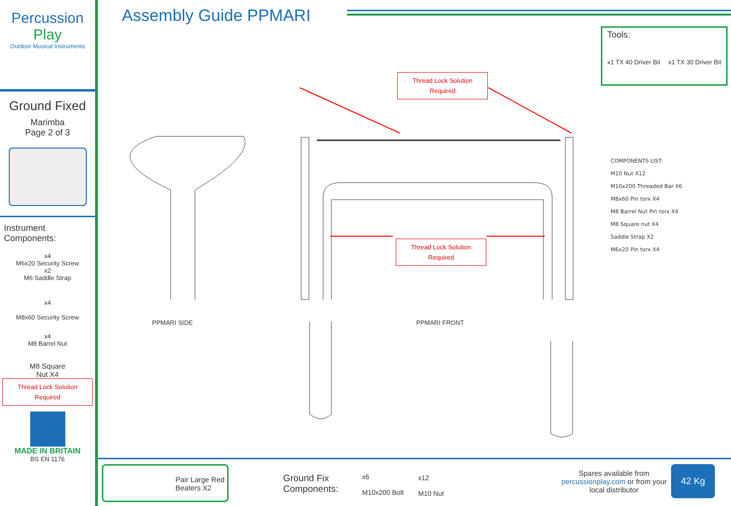Percussion
Play
Outdoor Musical Instruments
Ground Fixed
Marimba
Page 2 of 3
Instrument Components:
x4
M6x20 Security Screw
x2
M6 Saddle Strap
x4
M8x60 Security Screw
x4
M8 Barrel Nut
M8 Square
Nut X4
Thread Lock Solution
Required
MADE IN BRITAIN
BS EN 1176
Assembly Guide PPMARI
Tools:
x1 TX 40 Driver Bit x1 TX 30 Driver Bit
Thread Lock Solution
Required
Thread Lock Solution
Required
PPMARI SIDE PPMARI FRONT
COMPONENTS LIST:
M10 Nut X12
M10x200 Threaded Bar X6
M8x60 Pin torx X4
M8 Barrel Nut Pin torx X4
M8 Square nut X4
Saddle Strap X2
M6x20 Pin torx X4
Pair Large Red Beaters X2
Ground Fix
Components:
x6
M10x200 Bolt
x12
M10 Nut
Spares available from percussionplay.com or from your local distributor
42 Kg